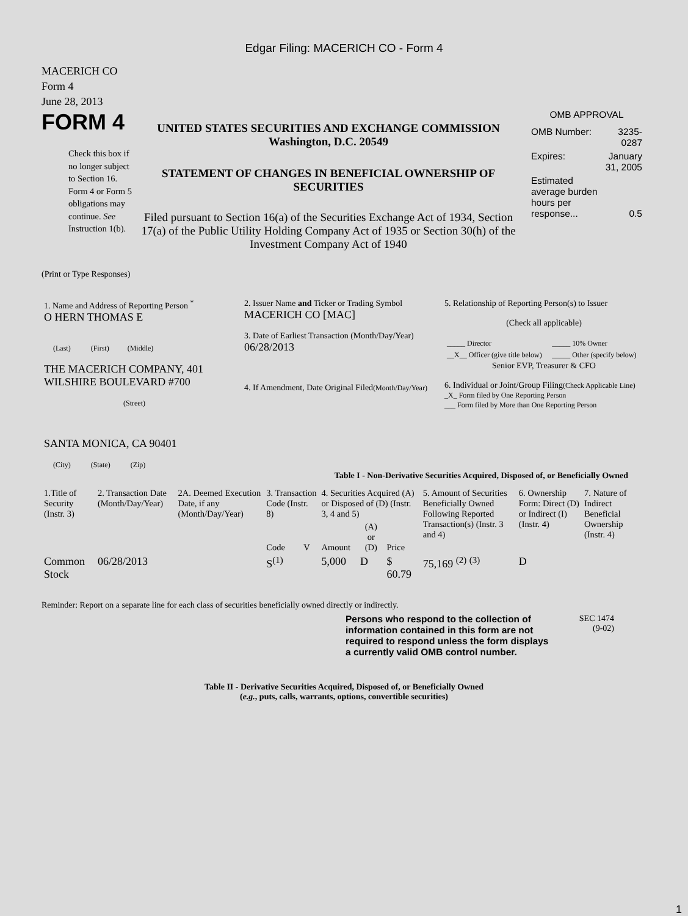Edgar Filing: MACERICH CO - Form 4
MACERICH CO
Form 4
June 28, 2013
FORM 4
Check this box if no longer subject to Section 16. Form 4 or Form 5 obligations may continue. See Instruction 1(b).
UNITED STATES SECURITIES AND EXCHANGE COMMISSION
Washington, D.C. 20549
STATEMENT OF CHANGES IN BENEFICIAL OWNERSHIP OF SECURITIES
Filed pursuant to Section 16(a) of the Securities Exchange Act of 1934, Section 17(a) of the Public Utility Holding Company Act of 1935 or Section 30(h) of the Investment Company Act of 1940
OMB APPROVAL
| OMB Number: | 3235-0287 |
| Expires: | January 31, 2005 |
| Estimated average burden hours per response... | 0.5 |
(Print or Type Responses)
| 1. Name and Address of Reporting Person <sup>*</sup> O HERN THOMAS E (Last) (First) (Middle) THE MACERICH COMPANY, 401 WILSHIRE BOULEVARD #700 (Street) SANTA MONICA, CA 90401 (City) (State) (Zip) | 2. Issuer Name and Ticker or Trading Symbol MACERICH CO [MAC] 3. Date of Earliest Transaction (Month/Day/Year) 06/28/2013 4. If Amendment, Date Original Filed (Month/Day/Year) | 5. Relationship of Reporting Person(s) to Issuer (Check all applicable) / _____ Director / _____ 10% Owner / / __X__ Officer (give title below) / _____ Other (specify below) / Senior EVP, Treasurer & CFO 6. Individual or Joint/Group Filing (Check Applicable Line) _X_ Form filed by One Reporting Person ___ Form filed by More than One Reporting Person |
Table I - Non-Derivative Securities Acquired, Disposed of, or Beneficially Owned
| 1.Title of Security (Instr. 3) | 2. Transaction Date (Month/Day/Year) | 2A. Deemed Execution Date, if any (Month/Day/Year) | 3. Transaction Code (Instr. 8) | | 4. Securities Acquired (A) or Disposed of (D) (Instr. 3, 4 and 5) | | | 5. Amount of Securities Beneficially Owned Following Reported Transaction(s) (Instr. 3 and 4) | 6. Ownership Form: Direct (D) or Indirect (I) (Instr. 4) | 7. Nature of Indirect Beneficial Ownership (Instr. 4) |
| | | | Code | V | Amount | (A) or (D) | Price | | | |
| Common Stock | 06/28/2013 | | S<sup>(1)</sup> | | 5,000 | D | $ 60.79 | 75,169 <sup>(2)</sup> <sup>(3)</sup> | D | |
Reminder: Report on a separate line for each class of securities beneficially owned directly or indirectly.
Persons who respond to the collection of information contained in this form are not required to respond unless the form displays a currently valid OMB control number.
SEC 1474
(9-02)
Table II - Derivative Securities Acquired, Disposed of, or Beneficially Owned
(e.g., puts, calls, warrants, options, convertible securities)
1